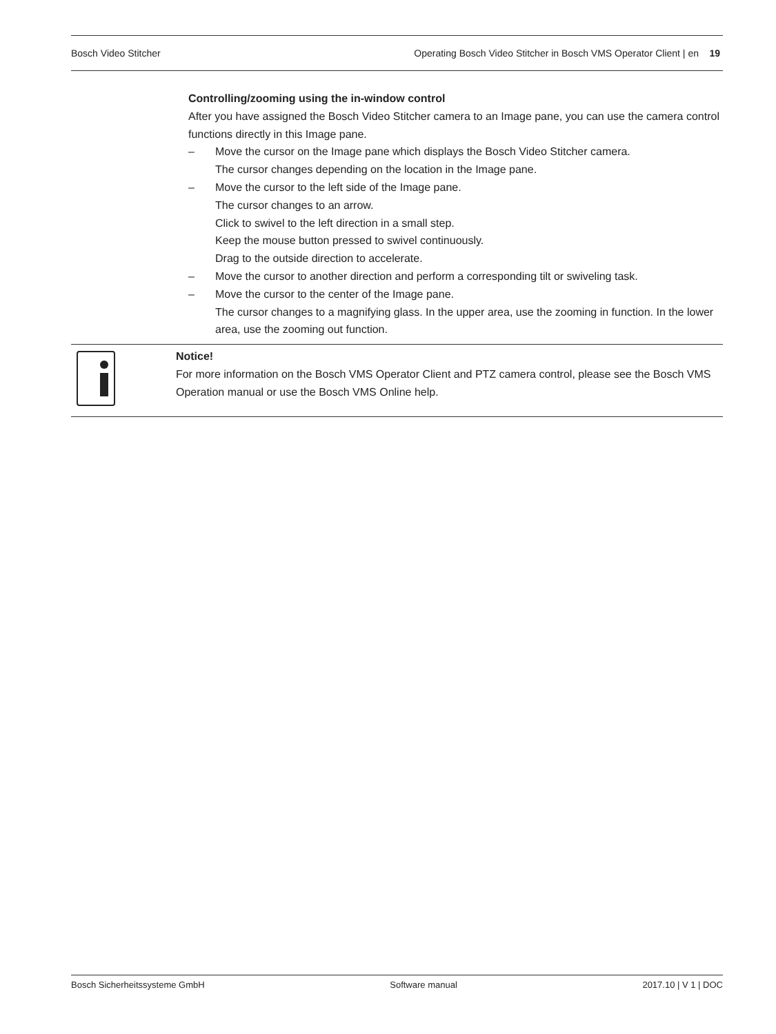Bosch Video Stitcher Operating Bosch Video Stitcher in Bosch VMS Operator Client | en 19
Controlling/zooming using the in-window control
After you have assigned the Bosch Video Stitcher camera to an Image pane, you can use the camera control functions directly in this Image pane.
– Move the cursor on the Image pane which displays the Bosch Video Stitcher camera.
The cursor changes depending on the location in the Image pane.
– Move the cursor to the left side of the Image pane.
The cursor changes to an arrow.
Click to swivel to the left direction in a small step.
Keep the mouse button pressed to swivel continuously.
Drag to the outside direction to accelerate.
– Move the cursor to another direction and perform a corresponding tilt or swiveling task.
– Move the cursor to the center of the Image pane.
The cursor changes to a magnifying glass. In the upper area, use the zooming in function. In the lower area, use the zooming out function.
Notice!
For more information on the Bosch VMS Operator Client and PTZ camera control, please see the Bosch VMS Operation manual or use the Bosch VMS Online help.
Bosch Sicherheitssysteme GmbH Software manual 2017.10 | V 1 | DOC